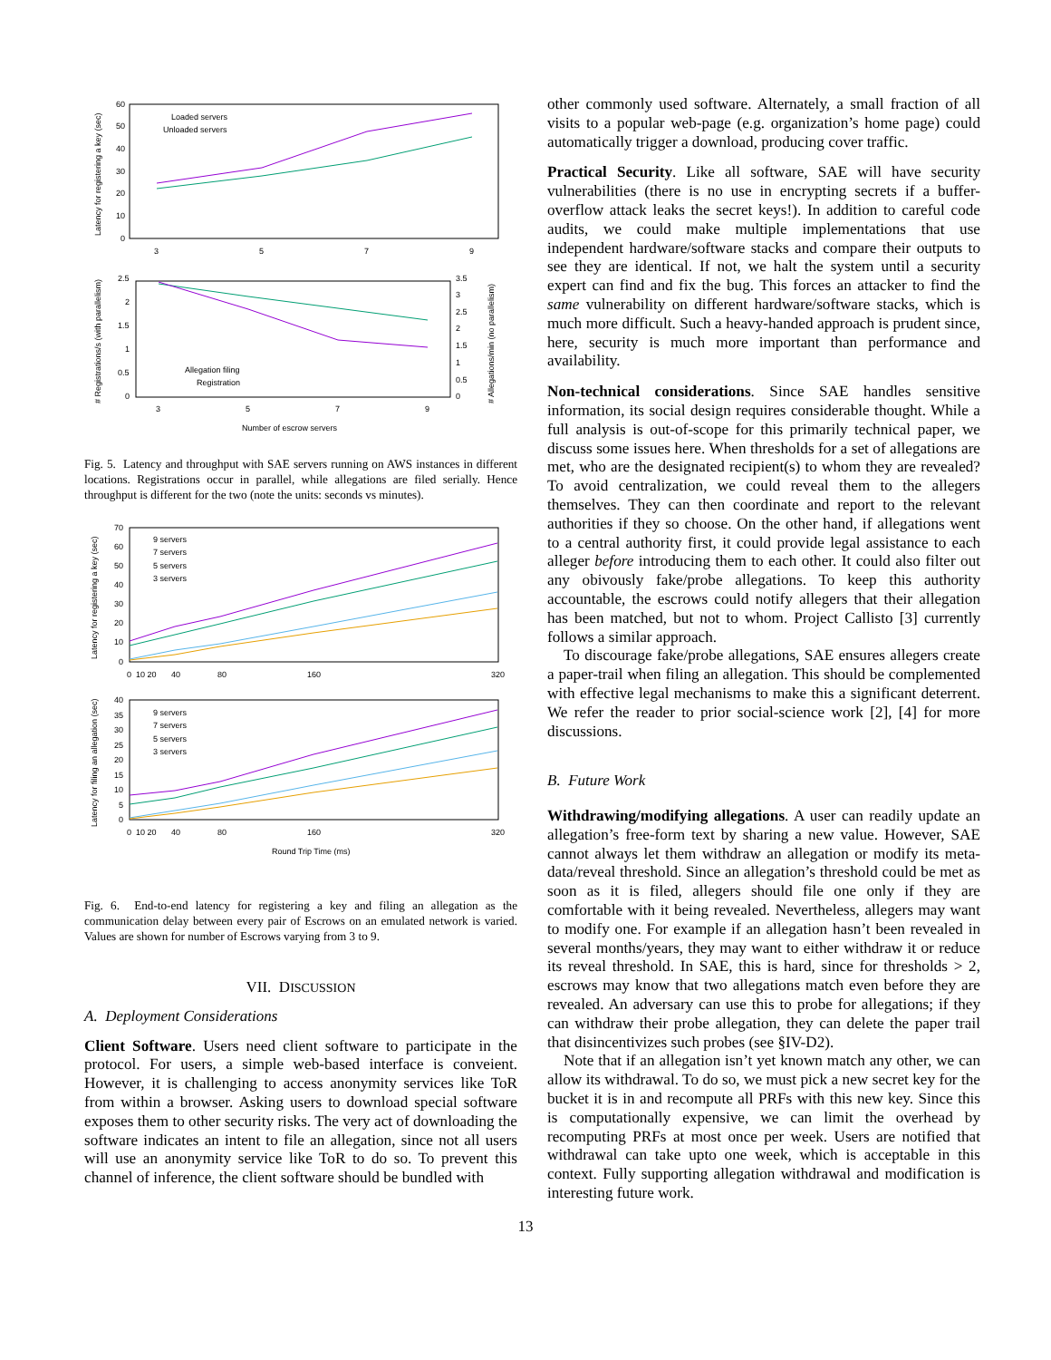60
50
40
30
20
10
0
3
5
7
9
Loaded servers
Unloaded servers
Latency for registering a key (sec)
2.5
2
1.5
1
0.5
0
3.5
3
2.5
2
1.5
1
0.5
0
3
5
7
9
Allegation filing
Registration
Number of escrow servers
# Registrations/s (with parallelism)
# Allegations/min (no parallelism)
Fig. 5. Latency and throughput with SAE servers running on AWS instances in different locations. Registrations occur in parallel, while allegations are filed serially. Hence throughput is different for the two (note the units: seconds vs minutes).
70
60
50
40
30
20
10
0
0 10 20
40
80
160
320
9 servers
7 servers
5 servers
3 servers
Latency for registering a key (sec)
40
35
30
25
20
15
10
5
0
0 10 20
40
80
160
320
9 servers
7 servers
5 servers
3 servers
Latency for filing an allegation (sec)
Round Trip Time (ms)
Fig. 6. End-to-end latency for registering a key and filing an allegation as the communication delay between every pair of Escrows on an emulated network is varied. Values are shown for number of Escrows varying from 3 to 9.
VII. DISCUSSION
A. Deployment Considerations
Client Software. Users need client software to participate in the protocol. For users, a simple web-based interface is conveient. However, it is challenging to access anonymity services like ToR from within a browser. Asking users to download special software exposes them to other security risks. The very act of downloading the software indicates an intent to file an allegation, since not all users will use an anonymity service like ToR to do so. To prevent this channel of inference, the client software should be bundled with
other commonly used software. Alternately, a small fraction of all visits to a popular web-page (e.g. organization’s home page) could automatically trigger a download, producing cover traffic.
Practical Security. Like all software, SAE will have security vulnerabilities (there is no use in encrypting secrets if a buffer-overflow attack leaks the secret keys!). In addition to careful code audits, we could make multiple implementations that use independent hardware/software stacks and compare their outputs to see they are identical. If not, we halt the system until a security expert can find and fix the bug. This forces an attacker to find the same vulnerability on different hardware/software stacks, which is much more difficult. Such a heavy-handed approach is prudent since, here, security is much more important than performance and availability.
Non-technical considerations. Since SAE handles sensitive information, its social design requires considerable thought. While a full analysis is out-of-scope for this primarily technical paper, we discuss some issues here. When thresholds for a set of allegations are met, who are the designated recipient(s) to whom they are revealed? To avoid centralization, we could reveal them to the allegers themselves. They can then coordinate and report to the relevant authorities if they so choose. On the other hand, if allegations went to a central authority first, it could provide legal assistance to each alleger before introducing them to each other. It could also filter out any obivously fake/probe allegations. To keep this authority accountable, the escrows could notify allegers that their allegation has been matched, but not to whom. Project Callisto [3] currently follows a similar approach.
To discourage fake/probe allegations, SAE ensures allegers create a paper-trail when filing an allegation. This should be complemented with effective legal mechanisms to make this a significant deterrent. We refer the reader to prior social-science work [2], [4] for more discussions.
B. Future Work
Withdrawing/modifying allegations. A user can readily update an allegation’s free-form text by sharing a new value. However, SAE cannot always let them withdraw an allegation or modify its meta-data/reveal threshold. Since an allegation’s threshold could be met as soon as it is filed, allegers should file one only if they are comfortable with it being revealed. Nevertheless, allegers may want to modify one. For example if an allegation hasn’t been revealed in several months/years, they may want to either withdraw it or reduce its reveal threshold. In SAE, this is hard, since for thresholds > 2, escrows may know that two allegations match even before they are revealed. An adversary can use this to probe for allegations; if they can withdraw their probe allegation, they can delete the paper trail that disincentivizes such probes (see §IV-D2).
Note that if an allegation isn’t yet known match any other, we can allow its withdrawal. To do so, we must pick a new secret key for the bucket it is in and recompute all PRFs with this new key. Since this is computationally expensive, we can limit the overhead by recomputing PRFs at most once per week. Users are notified that withdrawal can take upto one week, which is acceptable in this context. Fully supporting allegation withdrawal and modification is interesting future work.
13